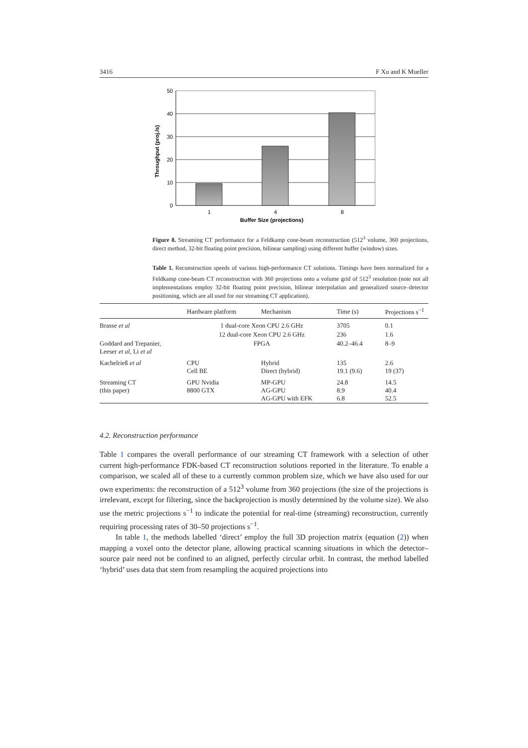3416 F Xu and K Mueller
50
40
30
20
10
0
1
4
8
Buffer Size (projections)
Throughput (proj./s)
Figure 8. Streaming CT performance for a Feldkamp cone-beam reconstruction (512<sup>3</sup> volume, 360 projections, direct method, 32-bit floating point precision, bilinear sampling) using different buffer (window) sizes.
Table 1. Reconstruction speeds of various high-performance CT solutions. Timings have been normalized for a Feldkamp cone-beam CT reconstruction with 360 projections onto a volume grid of 512<sup>3</sup> resolution (note not all implementations employ 32-bit floating point precision, bilinear interpolation and generalized source–detector positioning, which are all used for our streaming CT application).
| | Hardware platform | Mechanism | Time (s) | Projections s<sup>−1</sup> |
| --- | --- | --- | --- | --- |
| Brasse et al | 1 dual-core Xeon CPU 2.6 GHz | | 3705 | 0.1 |
| | 12 dual-core Xeon CPU 2.6 GHz | | 236 | 1.6 |
| Goddard and Trepanier, Leeser et al , Li et al | FPGA | | 40.2–46.4 | 8–9 |
| Kachelrieß et al | CPU Cell BE | Hybrid Direct (hybrid) | 135 19.1 (9.6) | 2.6 19 (37) |
| Streaming CT (this paper) | GPU Nvidia 8800 GTX | MP-GPU AG-GPU AG-GPU with EFK | 24.8 8.9 6.8 | 14.5 40.4 52.5 |
4.2. Reconstruction performance
Table 1 compares the overall performance of our streaming CT framework with a selection of other current high-performance FDK-based CT reconstruction solutions reported in the literature. To enable a comparison, we scaled all of these to a currently common problem size, which we have also used for our own experiments: the reconstruction of a 512<sup>3</sup> volume from 360 projections (the size of the projections is irrelevant, except for filtering, since the backprojection is mostly determined by the volume size). We also use the metric projections s<sup>−1</sup> to indicate the potential for real-time (streaming) reconstruction, currently requiring processing rates of 30–50 projections s<sup>−1</sup>.
In table 1, the methods labelled ‘direct’ employ the full 3D projection matrix (equation (2)) when mapping a voxel onto the detector plane, allowing practical scanning situations in which the detector–source pair need not be confined to an aligned, perfectly circular orbit. In contrast, the method labelled ‘hybrid’ uses data that stem from resampling the acquired projections into